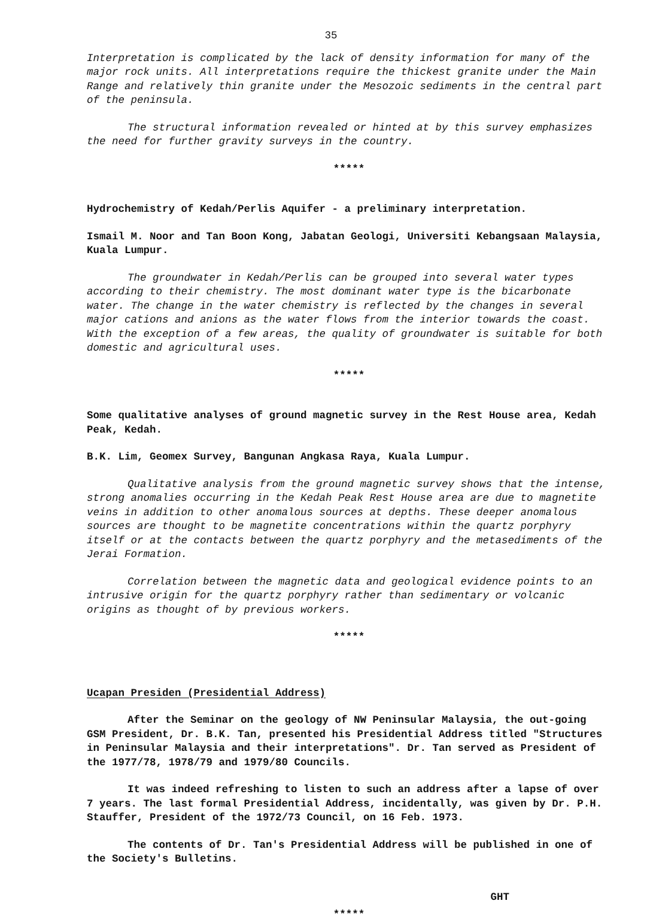35
Interpretation is complicated by the lack of density information for many of the major rock units. All interpretations require the thickest granite under the Main Range and relatively thin granite under the Mesozoic sediments in the central part of the peninsula.
The structural information revealed or hinted at by this survey emphasizes the need for further gravity surveys in the country.
*****
Hydrochemistry of Kedah/Perlis Aquifer - a preliminary interpretation.
Ismail M. Noor and Tan Boon Kong, Jabatan Geologi, Universiti Kebangsaan Malaysia, Kuala Lumpur.
The groundwater in Kedah/Perlis can be grouped into several water types according to their chemistry. The most dominant water type is the bicarbonate water. The change in the water chemistry is reflected by the changes in several major cations and anions as the water flows from the interior towards the coast. With the exception of a few areas, the quality of groundwater is suitable for both domestic and agricultural uses.
*****
Some qualitative analyses of ground magnetic survey in the Rest House area, Kedah Peak, Kedah.
B.K. Lim, Geomex Survey, Bangunan Angkasa Raya, Kuala Lumpur.
Qualitative analysis from the ground magnetic survey shows that the intense, strong anomalies occurring in the Kedah Peak Rest House area are due to magnetite veins in addition to other anomalous sources at depths. These deeper anomalous sources are thought to be magnetite concentrations within the quartz porphyry itself or at the contacts between the quartz porphyry and the metasediments of the Jerai Formation.
Correlation between the magnetic data and geological evidence points to an intrusive origin for the quartz porphyry rather than sedimentary or volcanic origins as thought of by previous workers.
*****
Ucapan Presiden (Presidential Address)
After the Seminar on the geology of NW Peninsular Malaysia, the out-going GSM President, Dr. B.K. Tan, presented his Presidential Address titled "Structures in Peninsular Malaysia and their interpretations". Dr. Tan served as President of the 1977/78, 1978/79 and 1979/80 Councils.
It was indeed refreshing to listen to such an address after a lapse of over 7 years. The last formal Presidential Address, incidentally, was given by Dr. P.H. Stauffer, President of the 1972/73 Council, on 16 Feb. 1973.
The contents of Dr. Tan's Presidential Address will be published in one of the Society's Bulletins.
GHT
*****